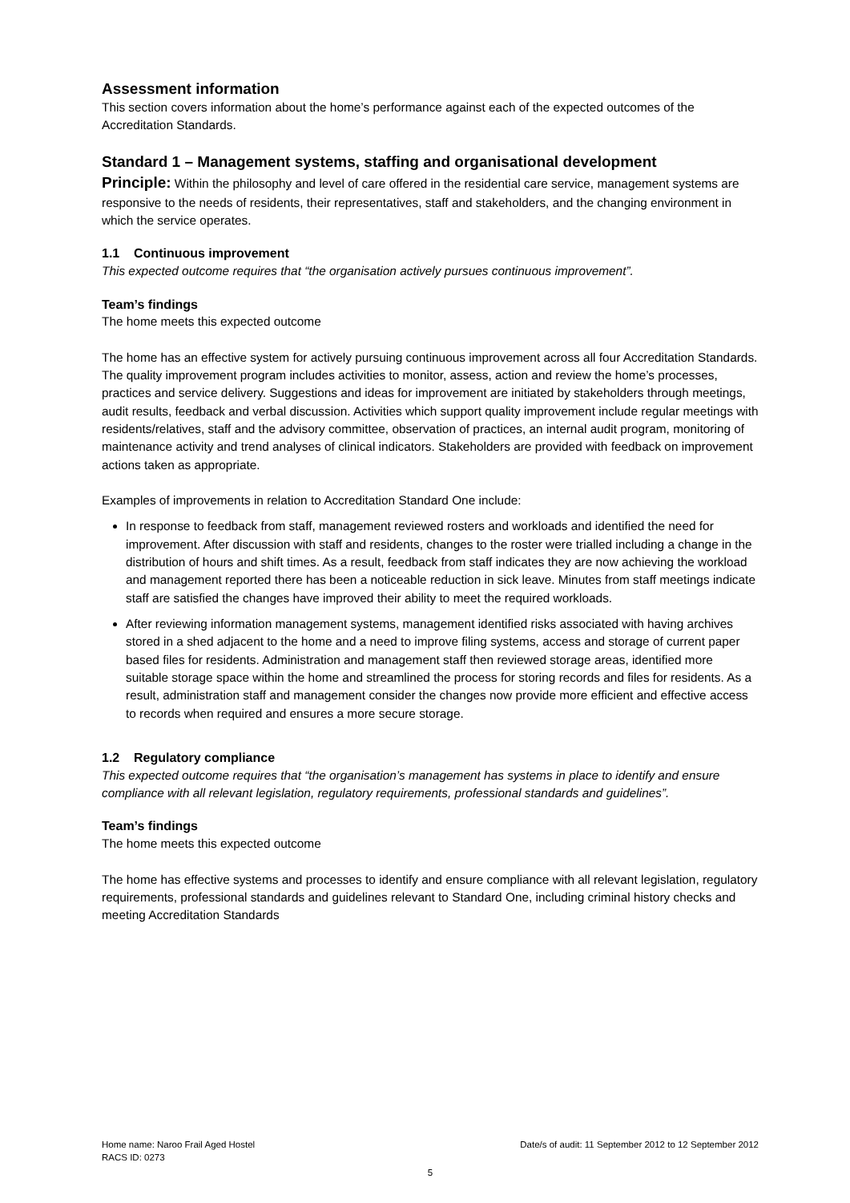Assessment information
This section covers information about the home’s performance against each of the expected outcomes of the Accreditation Standards.
Standard 1 – Management systems, staffing and organisational development
Principle: Within the philosophy and level of care offered in the residential care service, management systems are responsive to the needs of residents, their representatives, staff and stakeholders, and the changing environment in which the service operates.
1.1 Continuous improvement
This expected outcome requires that “the organisation actively pursues continuous improvement”.
Team’s findings
The home meets this expected outcome
The home has an effective system for actively pursuing continuous improvement across all four Accreditation Standards. The quality improvement program includes activities to monitor, assess, action and review the home’s processes, practices and service delivery. Suggestions and ideas for improvement are initiated by stakeholders through meetings, audit results, feedback and verbal discussion. Activities which support quality improvement include regular meetings with residents/relatives, staff and the advisory committee, observation of practices, an internal audit program, monitoring of maintenance activity and trend analyses of clinical indicators. Stakeholders are provided with feedback on improvement actions taken as appropriate.
Examples of improvements in relation to Accreditation Standard One include:
In response to feedback from staff, management reviewed rosters and workloads and identified the need for improvement. After discussion with staff and residents, changes to the roster were trialled including a change in the distribution of hours and shift times. As a result, feedback from staff indicates they are now achieving the workload and management reported there has been a noticeable reduction in sick leave. Minutes from staff meetings indicate staff are satisfied the changes have improved their ability to meet the required workloads.
After reviewing information management systems, management identified risks associated with having archives stored in a shed adjacent to the home and a need to improve filing systems, access and storage of current paper based files for residents. Administration and management staff then reviewed storage areas, identified more suitable storage space within the home and streamlined the process for storing records and files for residents. As a result, administration staff and management consider the changes now provide more efficient and effective access to records when required and ensures a more secure storage.
1.2 Regulatory compliance
This expected outcome requires that “the organisation’s management has systems in place to identify and ensure compliance with all relevant legislation, regulatory requirements, professional standards and guidelines”.
Team’s findings
The home meets this expected outcome
The home has effective systems and processes to identify and ensure compliance with all relevant legislation, regulatory requirements, professional standards and guidelines relevant to Standard One, including criminal history checks and meeting Accreditation Standards
Home name: Naroo Frail Aged Hostel Date/s of audit: 11 September 2012 to 12 September 2012
RACS ID: 0273
5